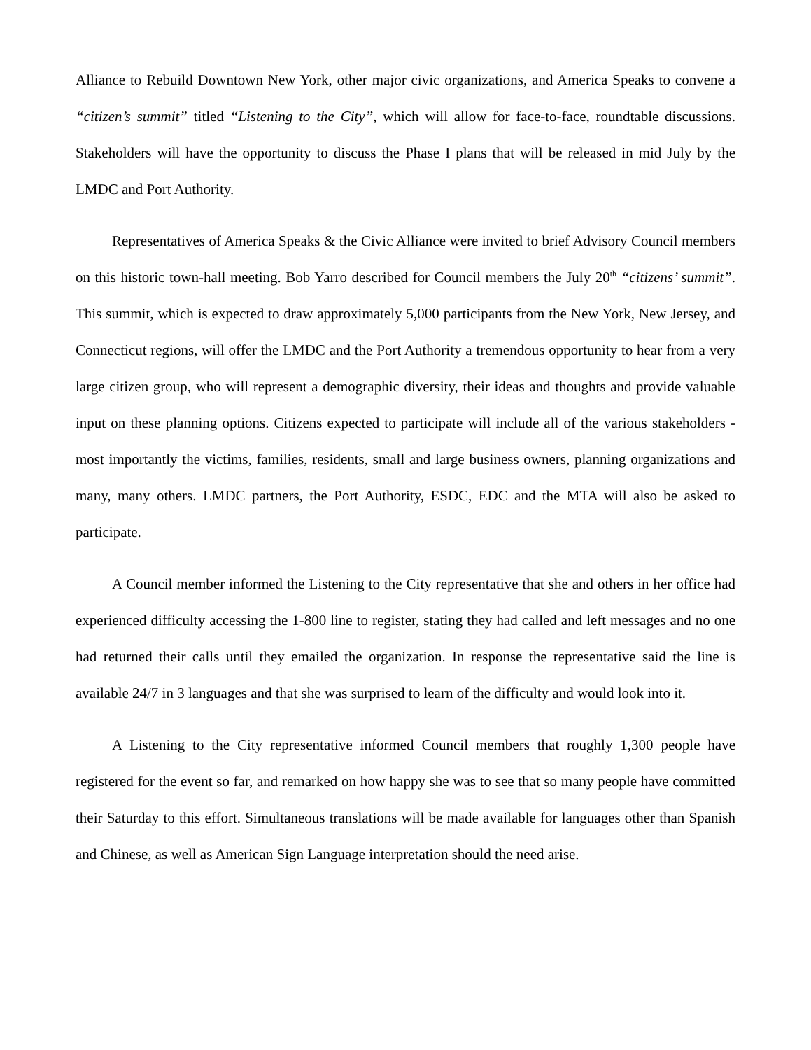Alliance to Rebuild Downtown New York, other major civic organizations, and America Speaks to convene a “citizen’s summit” titled “Listening to the City”, which will allow for face-to-face, roundtable discussions. Stakeholders will have the opportunity to discuss the Phase I plans that will be released in mid July by the LMDC and Port Authority.
Representatives of America Speaks & the Civic Alliance were invited to brief Advisory Council members on this historic town-hall meeting. Bob Yarro described for Council members the July 20<sup>th</sup> “citizens’ summit”. This summit, which is expected to draw approximately 5,000 participants from the New York, New Jersey, and Connecticut regions, will offer the LMDC and the Port Authority a tremendous opportunity to hear from a very large citizen group, who will represent a demographic diversity, their ideas and thoughts and provide valuable input on these planning options. Citizens expected to participate will include all of the various stakeholders - most importantly the victims, families, residents, small and large business owners, planning organizations and many, many others. LMDC partners, the Port Authority, ESDC, EDC and the MTA will also be asked to participate.
A Council member informed the Listening to the City representative that she and others in her office had experienced difficulty accessing the 1-800 line to register, stating they had called and left messages and no one had returned their calls until they emailed the organization. In response the representative said the line is available 24/7 in 3 languages and that she was surprised to learn of the difficulty and would look into it.
A Listening to the City representative informed Council members that roughly 1,300 people have registered for the event so far, and remarked on how happy she was to see that so many people have committed their Saturday to this effort. Simultaneous translations will be made available for languages other than Spanish and Chinese, as well as American Sign Language interpretation should the need arise.